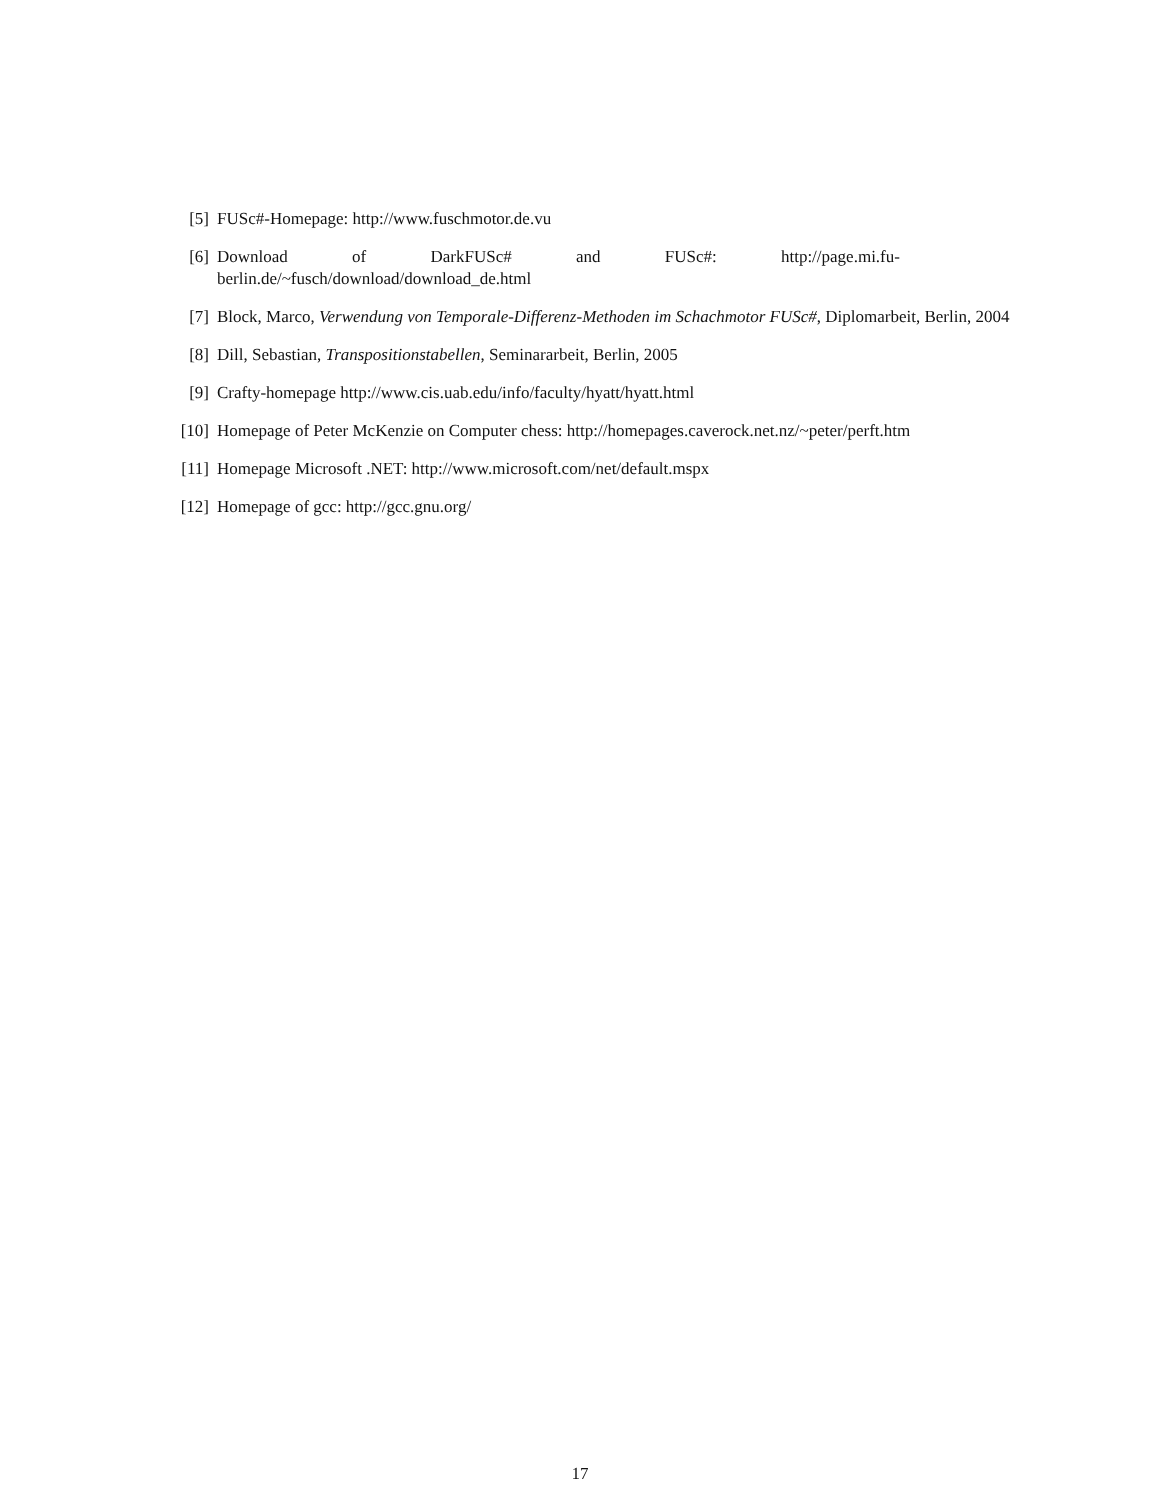[5] FUSc#-Homepage: http://www.fuschmotor.de.vu
[6] Download of DarkFUSc# and FUSc#: http://page.mi.fu-
berlin.de/~fusch/download/download_de.html
[7] Block, Marco, Verwendung von Temporale-Differenz-Methoden im Schachmotor FUSc#, Diplomarbeit, Berlin, 2004
[8] Dill, Sebastian, Transpositionstabellen, Seminararbeit, Berlin, 2005
[9] Crafty-homepage http://www.cis.uab.edu/info/faculty/hyatt/hyatt.html
[10] Homepage of Peter McKenzie on Computer chess: http://homepages.caverock.net.nz/~peter/perft.htm
[11] Homepage Microsoft .NET: http://www.microsoft.com/net/default.mspx
[12] Homepage of gcc: http://gcc.gnu.org/
17